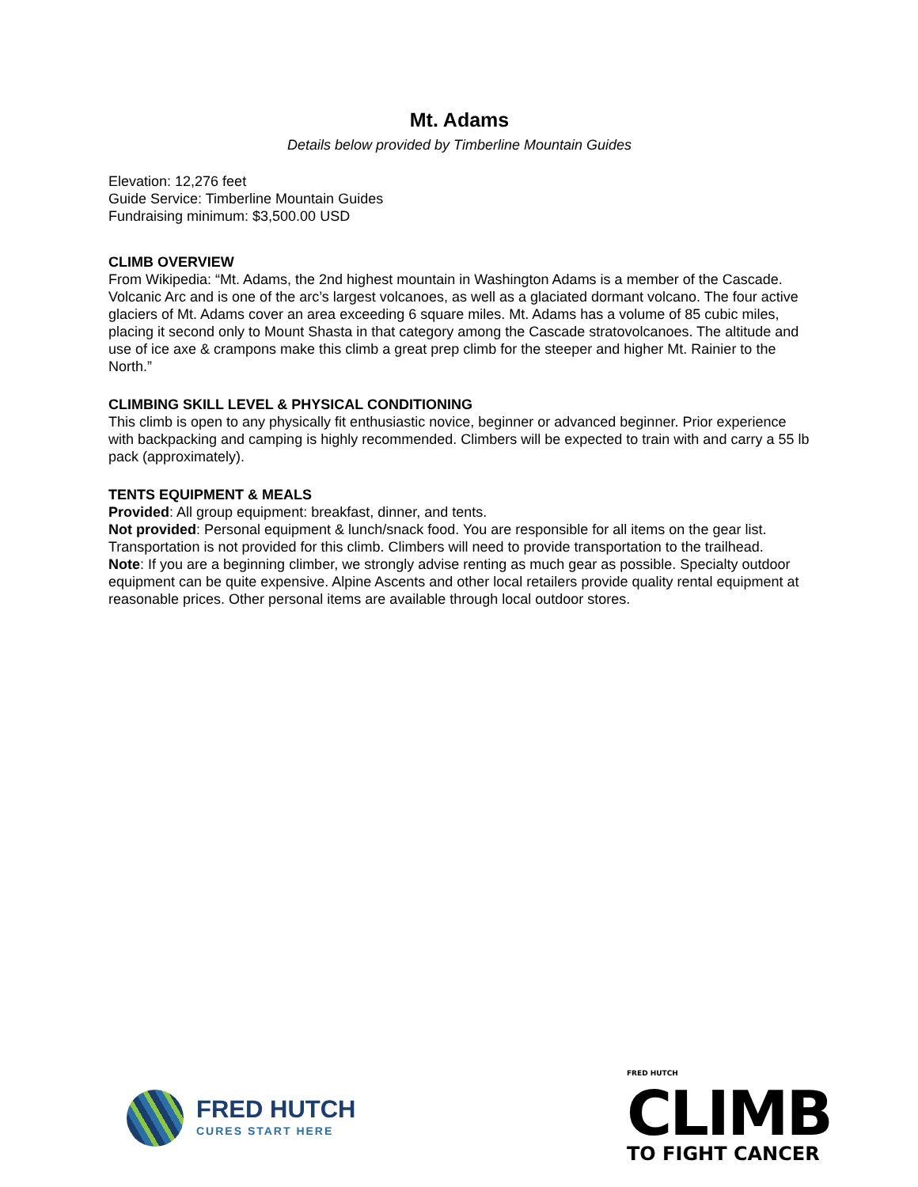Mt. Adams
Details below provided by Timberline Mountain Guides
Elevation: 12,276 feet
Guide Service: Timberline Mountain Guides
Fundraising minimum: $3,500.00 USD
CLIMB OVERVIEW
From Wikipedia: “Mt. Adams, the 2nd highest mountain in Washington Adams is a member of the Cascade. Volcanic Arc and is one of the arc’s largest volcanoes, as well as a glaciated dormant volcano. The four active glaciers of Mt. Adams cover an area exceeding 6 square miles. Mt. Adams has a volume of 85 cubic miles, placing it second only to Mount Shasta in that category among the Cascade stratovolcanoes. The altitude and use of ice axe & crampons make this climb a great prep climb for the steeper and higher Mt. Rainier to the North.”
CLIMBING SKILL LEVEL & PHYSICAL CONDITIONING
This climb is open to any physically fit enthusiastic novice, beginner or advanced beginner. Prior experience with backpacking and camping is highly recommended. Climbers will be expected to train with and carry a 55 lb pack (approximately).
TENTS EQUIPMENT & MEALS
Provided: All group equipment: breakfast, dinner, and tents.
Not provided: Personal equipment & lunch/snack food. You are responsible for all items on the gear list. Transportation is not provided for this climb. Climbers will need to provide transportation to the trailhead.
Note: If you are a beginning climber, we strongly advise renting as much gear as possible. Specialty outdoor equipment can be quite expensive. Alpine Ascents and other local retailers provide quality rental equipment at reasonable prices. Other personal items are available through local outdoor stores.
FRED HUTCH
CURES START HERE
FRED HUTCH
CLIMB
TO FIGHT CANCER